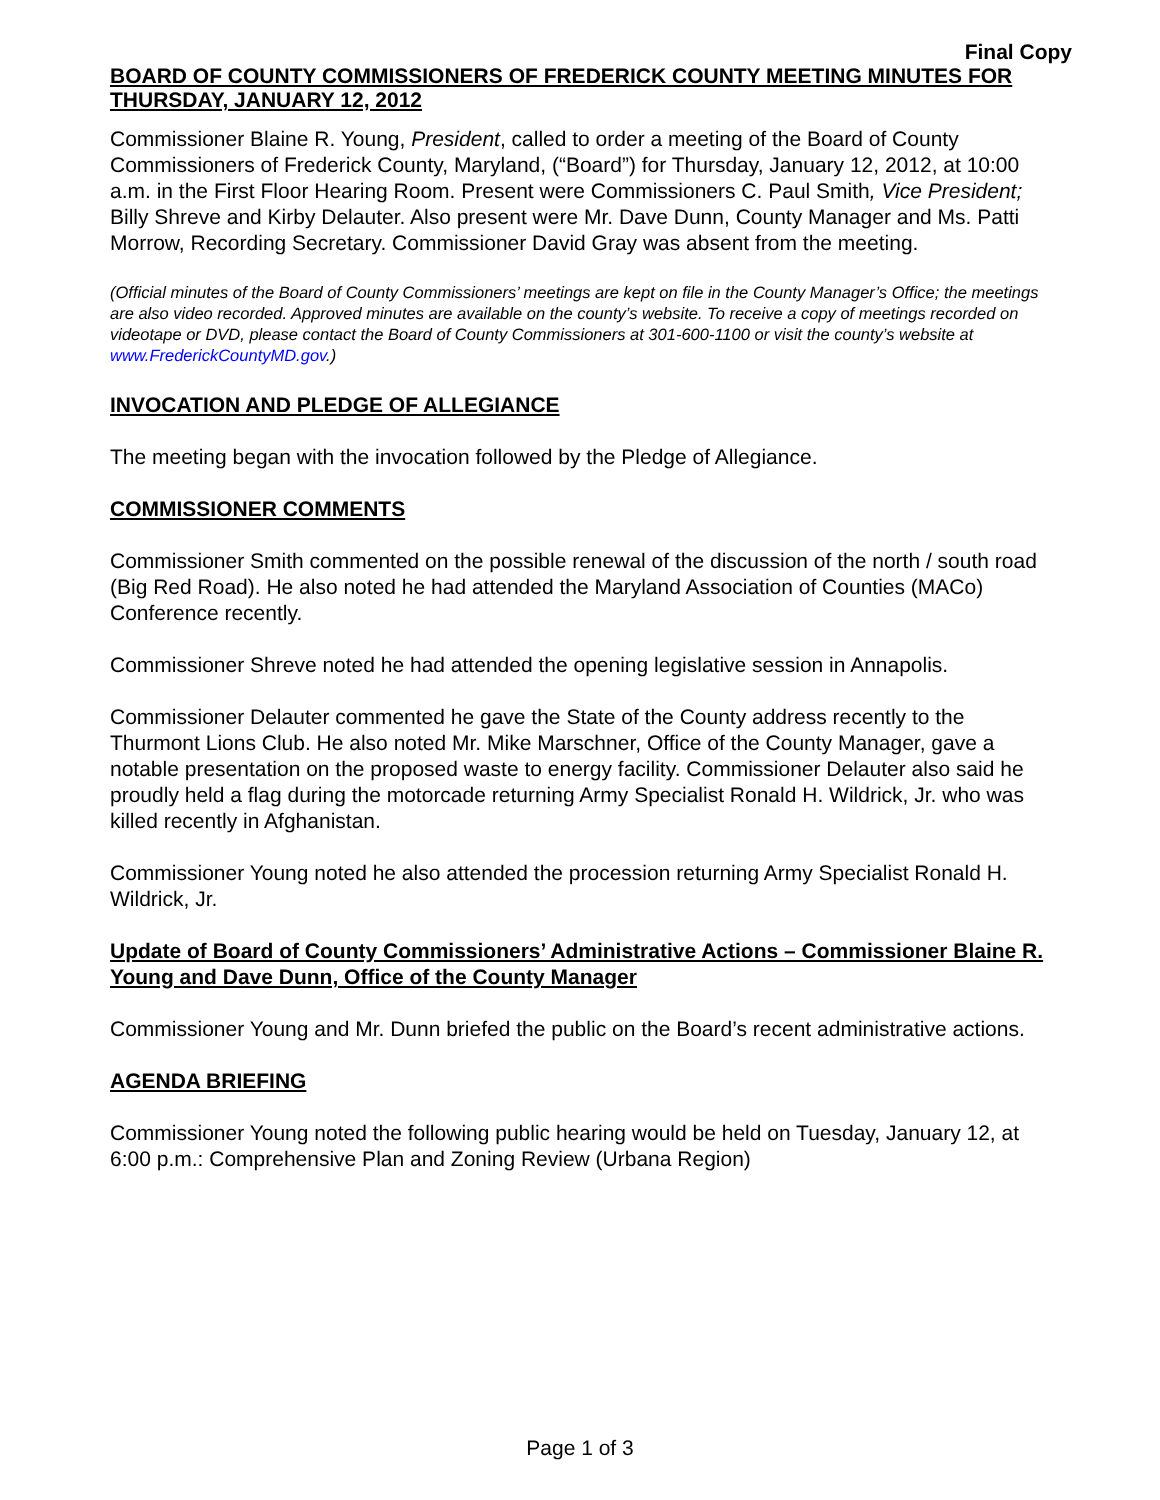Final Copy
BOARD OF COUNTY COMMISSIONERS OF FREDERICK COUNTY MEETING MINUTES FOR THURSDAY, JANUARY 12, 2012
Commissioner Blaine R. Young, President, called to order a meeting of the Board of County Commissioners of Frederick County, Maryland, (“Board”) for Thursday, January 12, 2012, at 10:00 a.m. in the First Floor Hearing Room. Present were Commissioners C. Paul Smith, Vice President; Billy Shreve and Kirby Delauter. Also present were Mr. Dave Dunn, County Manager and Ms. Patti Morrow, Recording Secretary. Commissioner David Gray was absent from the meeting.
(Official minutes of the Board of County Commissioners’ meetings are kept on file in the County Manager’s Office; the meetings are also video recorded. Approved minutes are available on the county’s website. To receive a copy of meetings recorded on videotape or DVD, please contact the Board of County Commissioners at 301-600-1100 or visit the county’s website at www.FrederickCountyMD.gov.)
INVOCATION AND PLEDGE OF ALLEGIANCE
The meeting began with the invocation followed by the Pledge of Allegiance.
COMMISSIONER COMMENTS
Commissioner Smith commented on the possible renewal of the discussion of the north / south road (Big Red Road). He also noted he had attended the Maryland Association of Counties (MACo) Conference recently.
Commissioner Shreve noted he had attended the opening legislative session in Annapolis.
Commissioner Delauter commented he gave the State of the County address recently to the Thurmont Lions Club. He also noted Mr. Mike Marschner, Office of the County Manager, gave a notable presentation on the proposed waste to energy facility. Commissioner Delauter also said he proudly held a flag during the motorcade returning Army Specialist Ronald H. Wildrick, Jr. who was killed recently in Afghanistan.
Commissioner Young noted he also attended the procession returning Army Specialist Ronald H. Wildrick, Jr.
Update of Board of County Commissioners’ Administrative Actions – Commissioner Blaine R. Young and Dave Dunn, Office of the County Manager
Commissioner Young and Mr. Dunn briefed the public on the Board’s recent administrative actions.
AGENDA BRIEFING
Commissioner Young noted the following public hearing would be held on Tuesday, January 12, at 6:00 p.m.: Comprehensive Plan and Zoning Review (Urbana Region)
Page 1 of 3